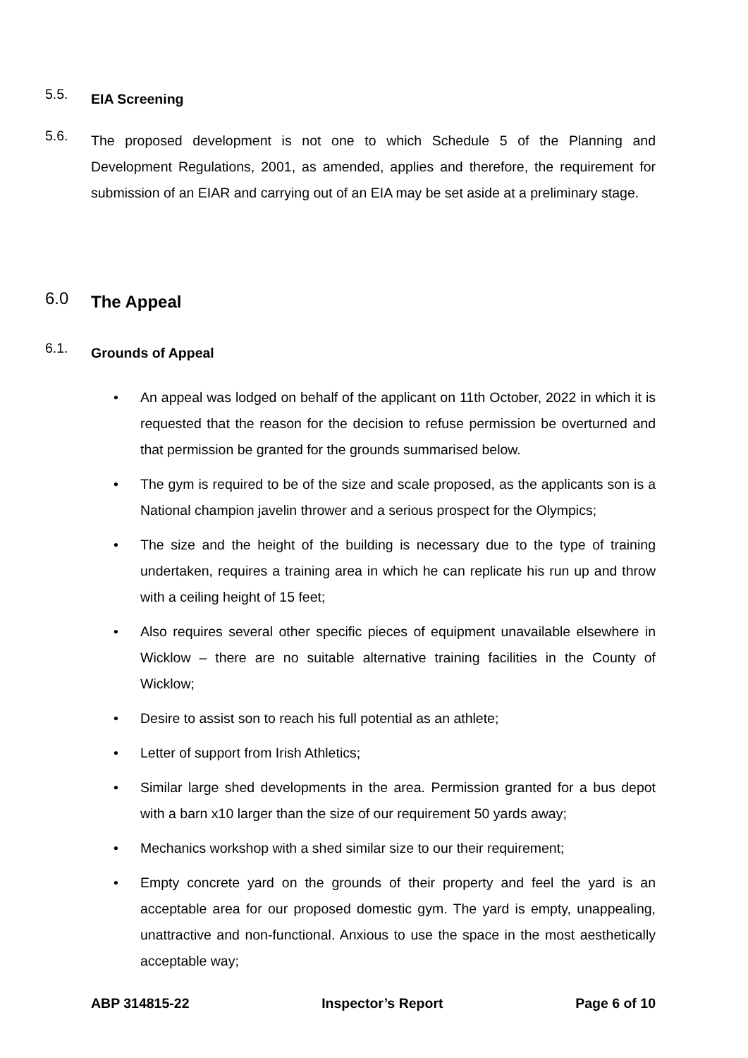5.5.
EIA Screening
5.6.
The proposed development is not one to which Schedule 5 of the Planning and Development Regulations, 2001, as amended, applies and therefore, the requirement for submission of an EIAR and carrying out of an EIA may be set aside at a preliminary stage.
6.0
The Appeal
6.1.
Grounds of Appeal
• An appeal was lodged on behalf of the applicant on 11th October, 2022 in which it is requested that the reason for the decision to refuse permission be overturned and that permission be granted for the grounds summarised below.
• The gym is required to be of the size and scale proposed, as the applicants son is a National champion javelin thrower and a serious prospect for the Olympics;
• The size and the height of the building is necessary due to the type of training undertaken, requires a training area in which he can replicate his run up and throw with a ceiling height of 15 feet;
• Also requires several other specific pieces of equipment unavailable elsewhere in Wicklow – there are no suitable alternative training facilities in the County of Wicklow;
• Desire to assist son to reach his full potential as an athlete;
• Letter of support from Irish Athletics;
• Similar large shed developments in the area. Permission granted for a bus depot with a barn x10 larger than the size of our requirement 50 yards away;
• Mechanics workshop with a shed similar size to our their requirement;
• Empty concrete yard on the grounds of their property and feel the yard is an acceptable area for our proposed domestic gym. The yard is empty, unappealing, unattractive and non-functional. Anxious to use the space in the most aesthetically acceptable way;
ABP 314815-22 Inspector’s Report Page 6 of 10